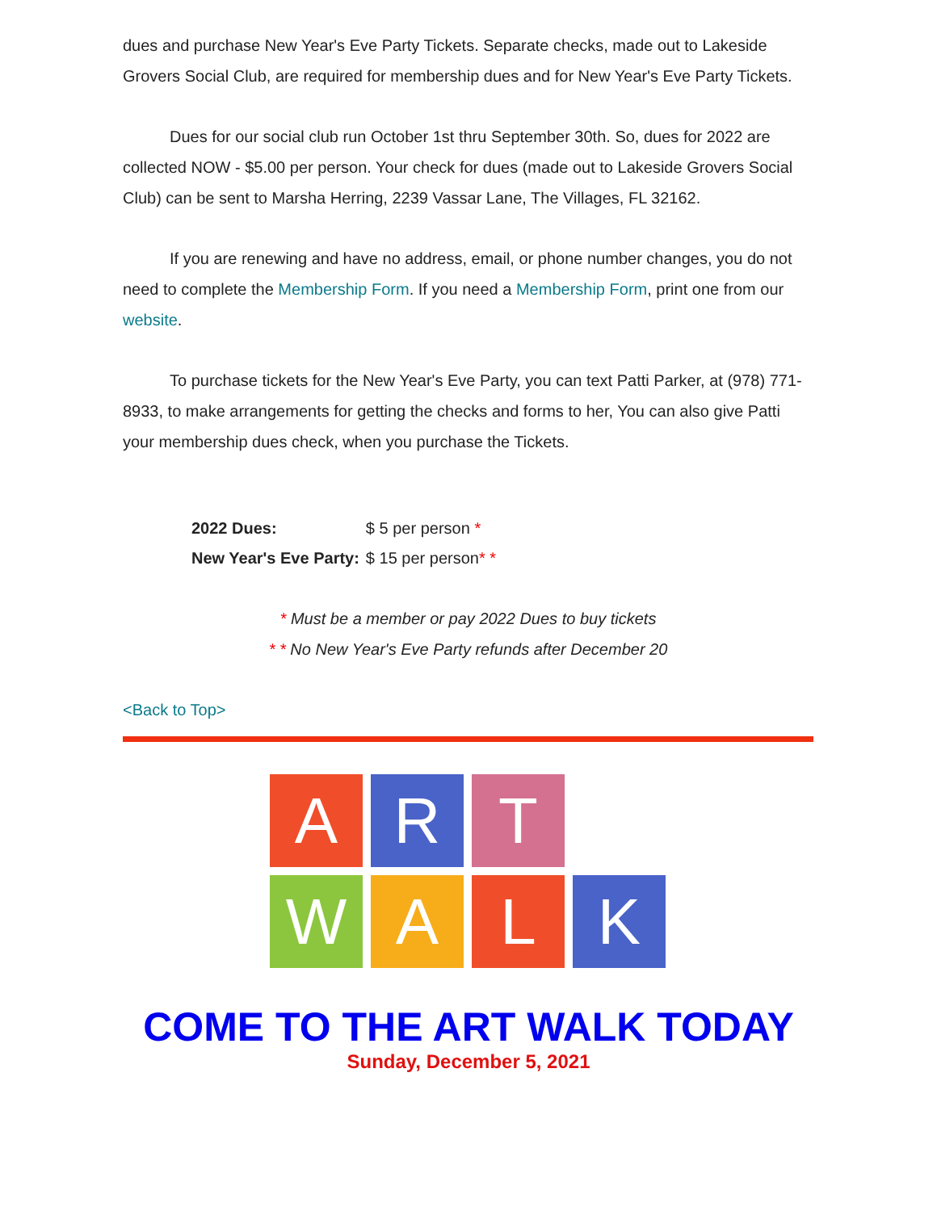dues and purchase New Year's Eve Party Tickets. Separate checks, made out to Lakeside Grovers Social Club, are required for membership dues and for New Year's Eve Party Tickets.
Dues for our social club run October 1st thru September 30th. So, dues for 2022 are collected NOW - $5.00 per person. Your check for dues (made out to Lakeside Grovers Social Club) can be sent to Marsha Herring, 2239 Vassar Lane, The Villages, FL 32162.
If you are renewing and have no address, email, or phone number changes, you do not need to complete the Membership Form. If you need a Membership Form, print one from our website.
To purchase tickets for the New Year's Eve Party, you can text Patti Parker, at (978) 771-8933, to make arrangements for getting the checks and forms to her, You can also give Patti your membership dues check, when you purchase the Tickets.
| 2022 Dues: | $ 5 per person * |
| New Year's Eve Party: | $ 15 per person * * |
* Must be a member or pay 2022 Dues to buy tickets
* * No New Year's Eve Party refunds after December 20
<Back to Top>
A
R
T
W
A
L
K
COME TO THE ART WALK TODAY
Sunday, December 5, 2021